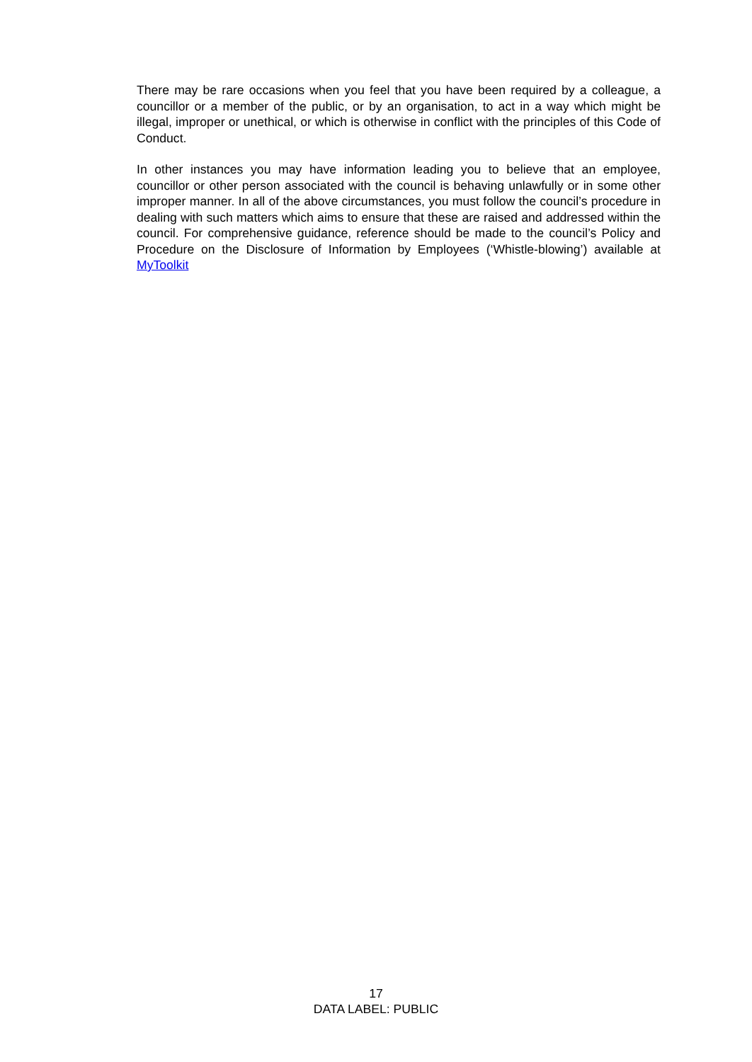There may be rare occasions when you feel that you have been required by a colleague, a councillor or a member of the public, or by an organisation, to act in a way which might be illegal, improper or unethical, or which is otherwise in conflict with the principles of this Code of Conduct.
In other instances you may have information leading you to believe that an employee, councillor or other person associated with the council is behaving unlawfully or in some other improper manner. In all of the above circumstances, you must follow the council’s procedure in dealing with such matters which aims to ensure that these are raised and addressed within the council. For comprehensive guidance, reference should be made to the council’s Policy and Procedure on the Disclosure of Information by Employees (‘Whistle-blowing’) available at MyToolkit
17
DATA LABEL: PUBLIC